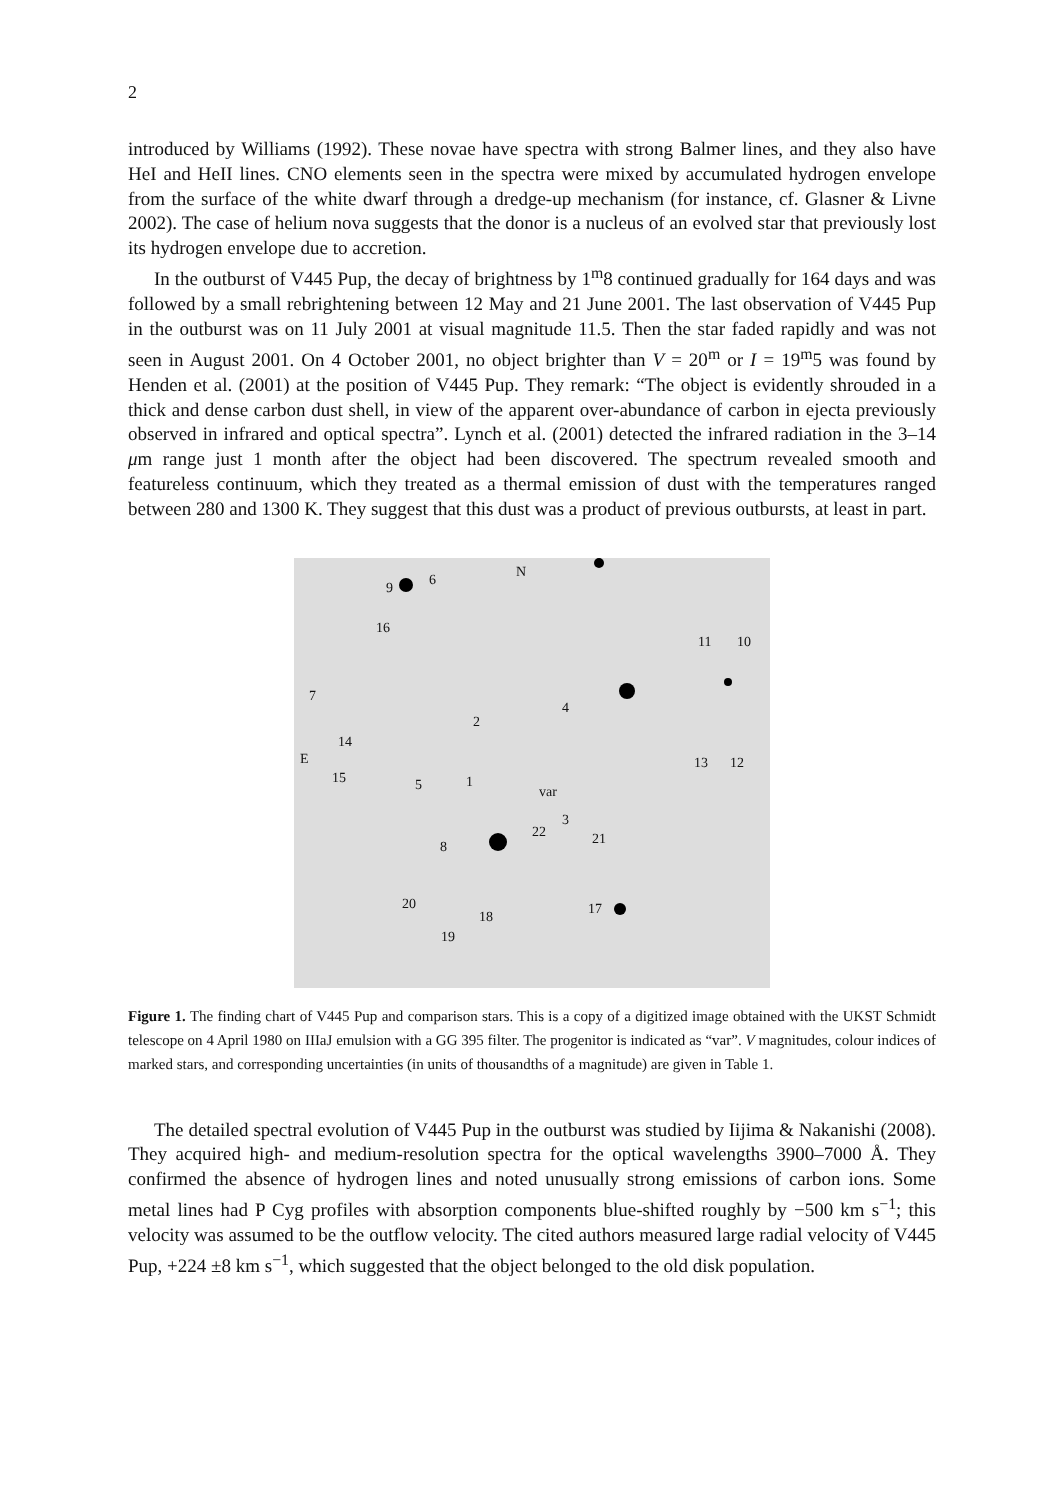2
introduced by Williams (1992). These novae have spectra with strong Balmer lines, and they also have HeI and HeII lines. CNO elements seen in the spectra were mixed by accumulated hydrogen envelope from the surface of the white dwarf through a dredge-up mechanism (for instance, cf. Glasner & Livne 2002). The case of helium nova suggests that the donor is a nucleus of an evolved star that previously lost its hydrogen envelope due to accretion.
In the outburst of V445 Pup, the decay of brightness by 1<sup>m</sup>8 continued gradually for 164 days and was followed by a small rebrightening between 12 May and 21 June 2001. The last observation of V445 Pup in the outburst was on 11 July 2001 at visual magnitude 11.5. Then the star faded rapidly and was not seen in August 2001. On 4 October 2001, no object brighter than V = 20<sup>m</sup> or I = 19<sup>m</sup>5 was found by Henden et al. (2001) at the position of V445 Pup. They remark: “The object is evidently shrouded in a thick and dense carbon dust shell, in view of the apparent over-abundance of carbon in ejecta previously observed in infrared and optical spectra”. Lynch et al. (2001) detected the infrared radiation in the 3–14 μm range just 1 month after the object had been discovered. The spectrum revealed smooth and featureless continuum, which they treated as a thermal emission of dust with the temperatures ranged between 280 and 1300 K. They suggest that this dust was a product of previous outbursts, at least in part.
N
9 6
16
11 10
7
4
2
14
E 13 12
15 5 1
var
3
22 21 8
20 17 18
19
Figure 1. The finding chart of V445 Pup and comparison stars. This is a copy of a digitized image obtained with the UKST Schmidt telescope on 4 April 1980 on IIIaJ emulsion with a GG 395 filter. The progenitor is indicated as “var”. V magnitudes, colour indices of marked stars, and corresponding uncertainties (in units of thousandths of a magnitude) are given in Table 1.
The detailed spectral evolution of V445 Pup in the outburst was studied by Iijima & Nakanishi (2008). They acquired high- and medium-resolution spectra for the optical wavelengths 3900–7000 Å. They confirmed the absence of hydrogen lines and noted unusually strong emissions of carbon ions. Some metal lines had P Cyg profiles with absorption components blue-shifted roughly by −500 km s<sup>−1</sup>; this velocity was assumed to be the outflow velocity. The cited authors measured large radial velocity of V445 Pup, +224 ±8 km s<sup>−1</sup>, which suggested that the object belonged to the old disk population.